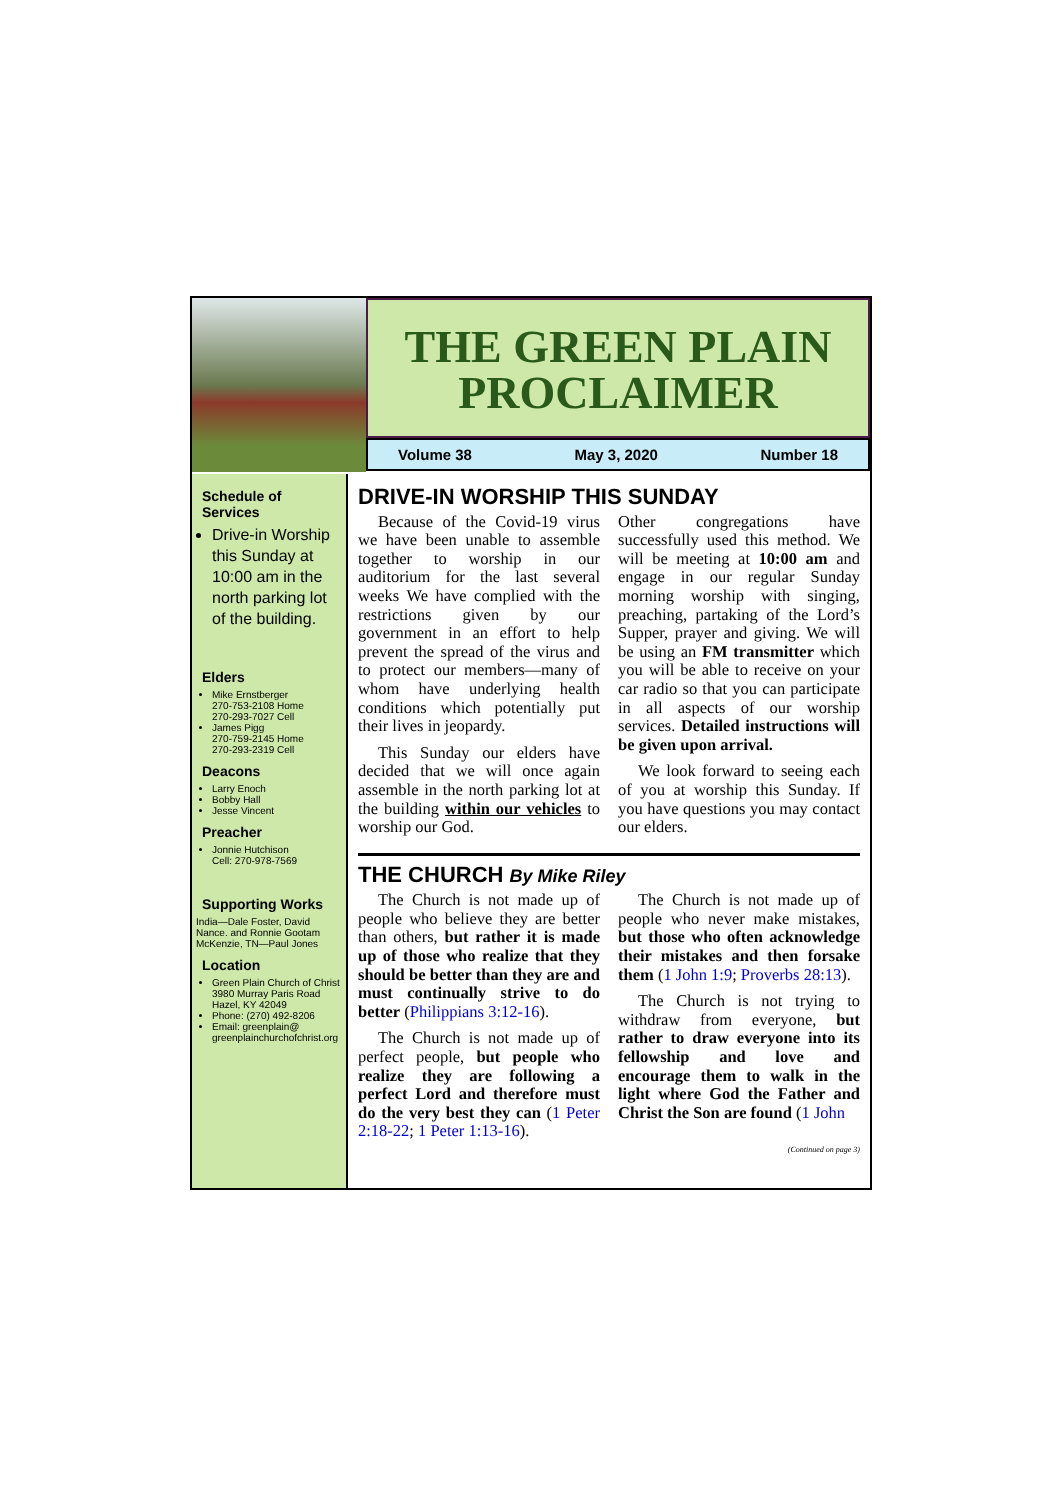THE GREEN PLAIN
PROCLAIMER
Volume 38 May 3, 2020 Number 18
Schedule of Services
Drive-in Worship this Sunday at 10:00 am in the north parking lot of the building.
Elders
Mike Ernstberger
270-753-2108 Home
270-293-7027 Cell
James Pigg
270-759-2145 Home
270-293-2319 Cell
Deacons
Larry Enoch
Bobby Hall
Jesse Vincent
Preacher
Jonnie Hutchison
Cell: 270-978-7569
Supporting Works
India—Dale Foster, David Nance. and Ronnie Gootam McKenzie, TN—Paul Jones
Location
Green Plain Church of Christ 3980 Murray Paris Road Hazel, KY 42049
Phone: (270) 492-8206
Email: greenplain@ greenplainchurchofchrist.org
DRIVE-IN WORSHIP THIS SUNDAY
Because of the Covid-19 virus we have been unable to assemble together to worship in our auditorium for the last several weeks We have complied with the restrictions given by our government in an effort to help prevent the spread of the virus and to protect our members—many of whom have underlying health conditions which potentially put their lives in jeopardy.
This Sunday our elders have decided that we will once again assemble in the north parking lot at the building within our vehicles to worship our God.
Other congregations have successfully used this method. We will be meeting at 10:00 am and engage in our regular Sunday morning worship with singing, preaching, partaking of the Lord’s Supper, prayer and giving. We will be using an FM transmitter which you will be able to receive on your car radio so that you can participate in all aspects of our worship services. Detailed instructions will be given upon arrival.
We look forward to seeing each of you at worship this Sunday. If you have questions you may contact our elders.
THE CHURCH By Mike Riley
The Church is not made up of people who believe they are better than others, but rather it is made up of those who realize that they should be better than they are and must continually strive to do better (Philippians 3:12-16).
The Church is not made up of perfect people, but people who realize they are following a perfect Lord and therefore must do the very best they can (1 Peter 2:18-22; 1 Peter 1:13-16).
The Church is not made up of people who never make mistakes, but those who often acknowledge their mistakes and then forsake them (1 John 1:9; Proverbs 28:13).
The Church is not trying to withdraw from everyone, but rather to draw everyone into its fellowship and love and encourage them to walk in the light where God the Father and Christ the Son are found (1 John
(Continued on page 3)